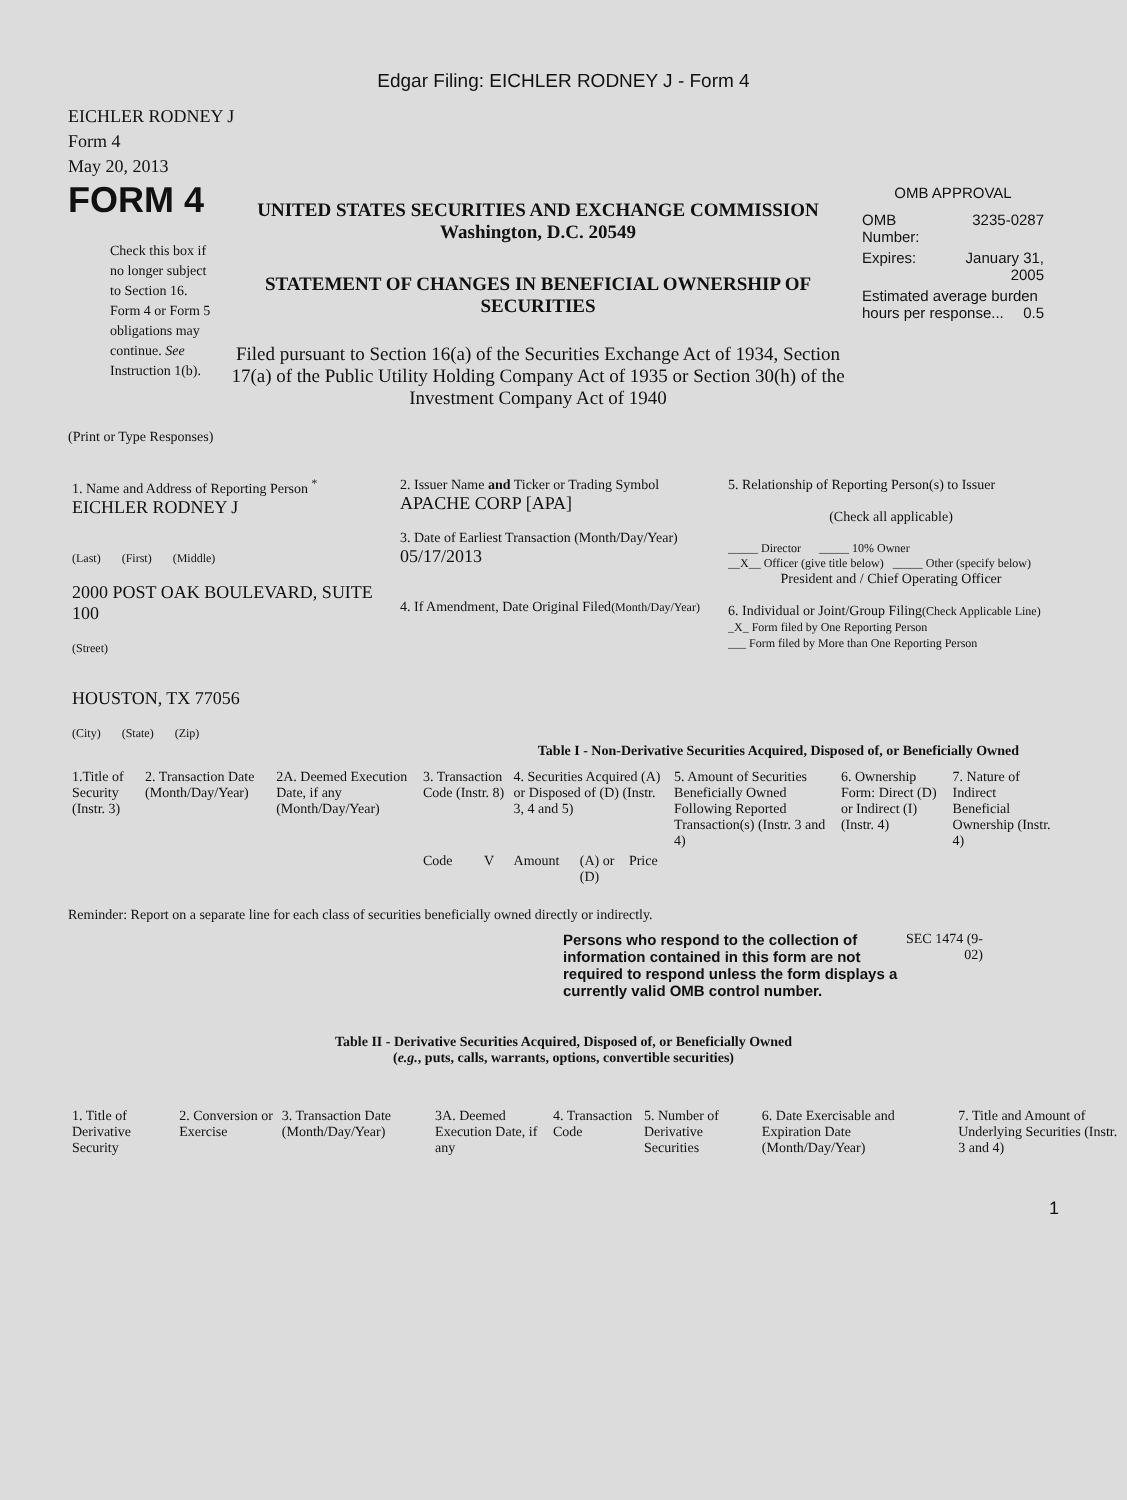Edgar Filing: EICHLER RODNEY J - Form 4
EICHLER RODNEY J
Form 4
May 20, 2013
FORM 4
Check this box if no longer subject to Section 16. Form 4 or Form 5 obligations may continue. See Instruction 1(b).
UNITED STATES SECURITIES AND EXCHANGE COMMISSION
Washington, D.C. 20549
STATEMENT OF CHANGES IN BENEFICIAL OWNERSHIP OF SECURITIES
Filed pursuant to Section 16(a) of the Securities Exchange Act of 1934, Section 17(a) of the Public Utility Holding Company Act of 1935 or Section 30(h) of the Investment Company Act of 1940
OMB APPROVAL
| OMB Number: | 3235-0287 |
| Expires: | January 31, 2005 |
| Estimated average burden hours per response... 0.5 | |
(Print or Type Responses)
| 1. Name and Address of Reporting Person <sup>*</sup> EICHLER RODNEY J (Last) (First) (Middle) 2000 POST OAK BOULEVARD, SUITE 100 (Street) HOUSTON, TX 77056 (City) (State) (Zip) | 2. Issuer Name and Ticker or Trading Symbol APACHE CORP [APA] 3. Date of Earliest Transaction (Month/Day/Year) 05/17/2013 4. If Amendment, Date Original Filed (Month/Day/Year) | 5. Relationship of Reporting Person(s) to Issuer (Check all applicable) _____ Director _____ 10% Owner __X__ Officer (give title below) _____ Other (specify below) President and / Chief Operating Officer 6. Individual or Joint/Group Filing (Check Applicable Line) _X_ Form filed by One Reporting Person ___ Form filed by More than One Reporting Person |
Table I - Non-Derivative Securities Acquired, Disposed of, or Beneficially Owned
| 1.Title of Security (Instr. 3) | 2. Transaction Date (Month/Day/Year) | 2A. Deemed Execution Date, if any (Month/Day/Year) | 3. Transaction Code (Instr. 8) | | 4. Securities Acquired (A) or Disposed of (D) (Instr. 3, 4 and 5) | | | 5. Amount of Securities Beneficially Owned Following Reported Transaction(s) (Instr. 3 and 4) | 6. Ownership Form: Direct (D) or Indirect (I) (Instr. 4) | 7. Nature of Indirect Beneficial Ownership (Instr. 4) |
| --- | --- | --- | --- | --- | --- | --- | --- | --- | --- | --- |
| | | | Code | V | Amount | (A) or (D) | Price | | | |
Reminder: Report on a separate line for each class of securities beneficially owned directly or indirectly.
Persons who respond to the collection of information contained in this form are not required to respond unless the form displays a currently valid OMB control number.
SEC 1474 (9-02)
Table II - Derivative Securities Acquired, Disposed of, or Beneficially Owned
(e.g., puts, calls, warrants, options, convertible securities)
| 1. Title of Derivative Security | 2. Conversion or Exercise | 3. Transaction Date (Month/Day/Year) | 3A. Deemed Execution Date, if any | 4. Transaction Code | 5. Number of Derivative Securities | 6. Date Exercisable and Expiration Date (Month/Day/Year) | 7. Title and Amount of Underlying Securities (Instr. 3 and 4) |
| --- | --- | --- | --- | --- | --- | --- | --- |
1